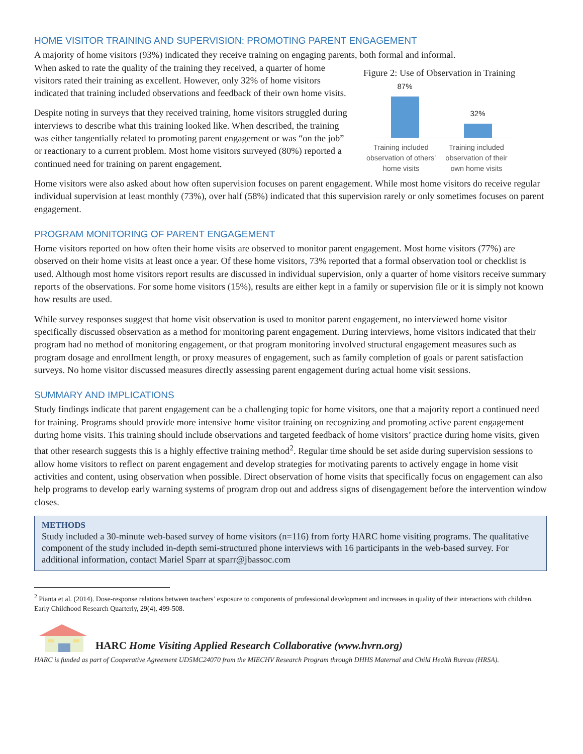HOME VISITOR TRAINING AND SUPERVISION: PROMOTING PARENT ENGAGEMENT
A majority of home visitors (93%) indicated they receive training on engaging parents, both formal and informal.
When asked to rate the quality of the training they received, a quarter of home visitors rated their training as excellent. However, only 32% of home visitors indicated that training included observations and feedback of their own home visits.
Despite noting in surveys that they received training, home visitors struggled during interviews to describe what this training looked like. When described, the training was either tangentially related to promoting parent engagement or was “on the job” or reactionary to a current problem. Most home visitors surveyed (80%) reported a continued need for training on parent engagement.
Figure 2: Use of Observation in Training
87%
32%
Training included observation of others' home visits
Training included observation of their own home visits
Home visitors were also asked about how often supervision focuses on parent engagement. While most home visitors do receive regular individual supervision at least monthly (73%), over half (58%) indicated that this supervision rarely or only sometimes focuses on parent engagement.
PROGRAM MONITORING OF PARENT ENGAGEMENT
Home visitors reported on how often their home visits are observed to monitor parent engagement. Most home visitors (77%) are observed on their home visits at least once a year. Of these home visitors, 73% reported that a formal observation tool or checklist is used. Although most home visitors report results are discussed in individual supervision, only a quarter of home visitors receive summary reports of the observations. For some home visitors (15%), results are either kept in a family or supervision file or it is simply not known how results are used.
While survey responses suggest that home visit observation is used to monitor parent engagement, no interviewed home visitor specifically discussed observation as a method for monitoring parent engagement. During interviews, home visitors indicated that their program had no method of monitoring engagement, or that program monitoring involved structural engagement measures such as program dosage and enrollment length, or proxy measures of engagement, such as family completion of goals or parent satisfaction surveys. No home visitor discussed measures directly assessing parent engagement during actual home visit sessions.
SUMMARY AND IMPLICATIONS
Study findings indicate that parent engagement can be a challenging topic for home visitors, one that a majority report a continued need for training. Programs should provide more intensive home visitor training on recognizing and promoting active parent engagement during home visits. This training should include observations and targeted feedback of home visitors’ practice during home visits, given that other research suggests this is a highly effective training method<sup>2</sup>. Regular time should be set aside during supervision sessions to allow home visitors to reflect on parent engagement and develop strategies for motivating parents to actively engage in home visit activities and content, using observation when possible. Direct observation of home visits that specifically focus on engagement can also help programs to develop early warning systems of program drop out and address signs of disengagement before the intervention window closes.
METHODS
Study included a 30-minute web-based survey of home visitors (n=116) from forty HARC home visiting programs. The qualitative component of the study included in-depth semi-structured phone interviews with 16 participants in the web-based survey. For additional information, contact Mariel Sparr at sparr@jbassoc.com
<sup>2</sup> Pianta et al. (2014). Dose-response relations between teachers’ exposure to components of professional development and increases in quality of their interactions with children. Early Childhood Research Quarterly, 29(4), 499-508.
HARC Home Visiting Applied Research Collaborative (www.hvrn.org)
HARC is funded as part of Cooperative Agreement UD5MC24070 from the MIECHV Research Program through DHHS Maternal and Child Health Bureau (HRSA).